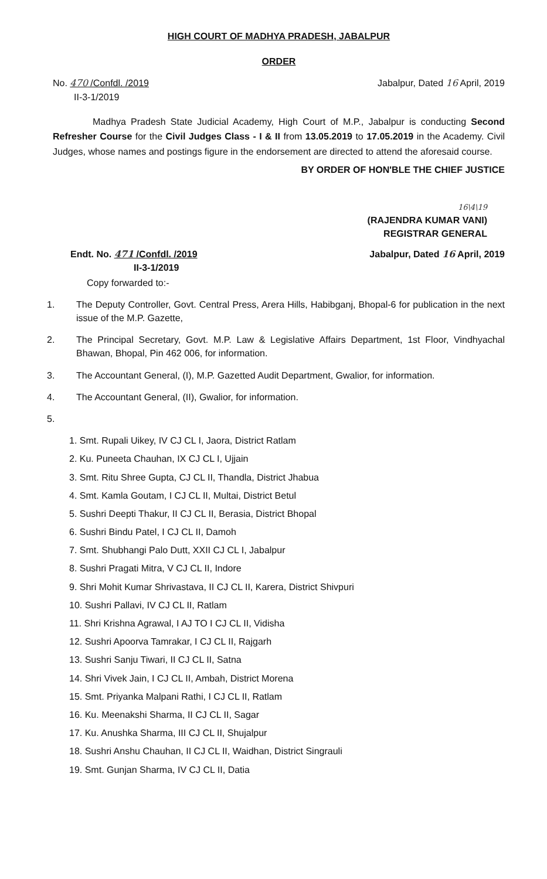HIGH COURT OF MADHYA PRADESH, JABALPUR
ORDER
No. 470 /Confdl. /2019
II-3-1/2019
Jabalpur, Dated 16 April, 2019
Madhya Pradesh State Judicial Academy, High Court of M.P., Jabalpur is conducting Second Refresher Course for the Civil Judges Class - I & II from 13.05.2019 to 17.05.2019 in the Academy. Civil Judges, whose names and postings figure in the endorsement are directed to attend the aforesaid course.
BY ORDER OF HON'BLE THE CHIEF JUSTICE
16\4\19
(RAJENDRA KUMAR VANI)
REGISTRAR GENERAL
Endt. No. 471 /Confdl. /2019
II-3-1/2019
Jabalpur, Dated 16 April, 2019
Copy forwarded to:-
1. The Deputy Controller, Govt. Central Press, Arera Hills, Habibganj, Bhopal-6 for publication in the next issue of the M.P. Gazette,
2. The Principal Secretary, Govt. M.P. Law & Legislative Affairs Department, 1st Floor, Vindhyachal Bhawan, Bhopal, Pin 462 006, for information.
3. The Accountant General, (I), M.P. Gazetted Audit Department, Gwalior, for information.
4. The Accountant General, (II), Gwalior, for information.
5.
1. Smt. Rupali Uikey, IV CJ CL I, Jaora, District Ratlam
2. Ku. Puneeta Chauhan, IX CJ CL I, Ujjain
3. Smt. Ritu Shree Gupta, CJ CL II, Thandla, District Jhabua
4. Smt. Kamla Goutam, I CJ CL II, Multai, District Betul
5. Sushri Deepti Thakur, II CJ CL II, Berasia, District Bhopal
6. Sushri Bindu Patel, I CJ CL II, Damoh
7. Smt. Shubhangi Palo Dutt, XXII CJ CL I, Jabalpur
8. Sushri Pragati Mitra, V CJ CL II, Indore
9. Shri Mohit Kumar Shrivastava, II CJ CL II, Karera, District Shivpuri
10. Sushri Pallavi, IV CJ CL II, Ratlam
11. Shri Krishna Agrawal, I AJ TO I CJ CL II, Vidisha
12. Sushri Apoorva Tamrakar, I CJ CL II, Rajgarh
13. Sushri Sanju Tiwari, II CJ CL II, Satna
14. Shri Vivek Jain, I CJ CL II, Ambah, District Morena
15. Smt. Priyanka Malpani Rathi, I CJ CL II, Ratlam
16. Ku. Meenakshi Sharma, II CJ CL II, Sagar
17. Ku. Anushka Sharma, III CJ CL II, Shujalpur
18. Sushri Anshu Chauhan, II CJ CL II, Waidhan, District Singrauli
19. Smt. Gunjan Sharma, IV CJ CL II, Datia